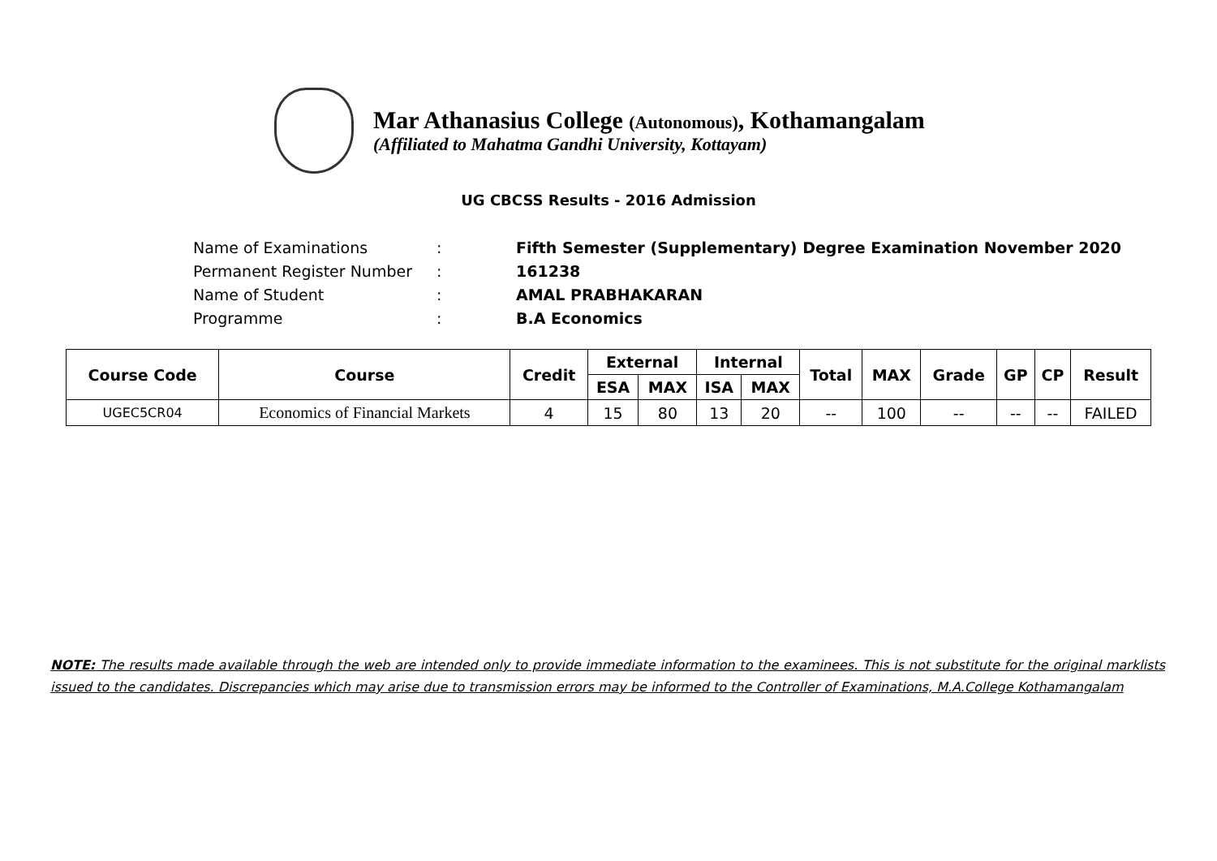Mar Athanasius College (Autonomous), Kothamangalam
(Affiliated to Mahatma Gandhi University, Kottayam)
UG CBCSS Results - 2016 Admission
| Name of Examinations | : | Fifth Semester (Supplementary) Degree Examination November 2020 |
| Permanent Register Number | : | 161238 |
| Name of Student | : | AMAL PRABHAKARAN |
| Programme | : | B.A Economics |
| Course Code | Course | Credit | External | | Internal | | Total | MAX | Grade | GP | CP | Result |
| --- | --- | --- | --- | --- | --- | --- | --- | --- | --- | --- | --- | --- |
| | | | ESA | MAX | ISA | MAX | | | | | | |
| UGEC5CR04 | Economics of Financial Markets | 4 | 15 | 80 | 13 | 20 | -- | 100 | -- | -- | -- | FAILED |
NOTE: The results made available through the web are intended only to provide immediate information to the examinees. This is not substitute for the original marklists issued to the candidates. Discrepancies which may arise due to transmission errors may be informed to the Controller of Examinations, M.A.College Kothamangalam